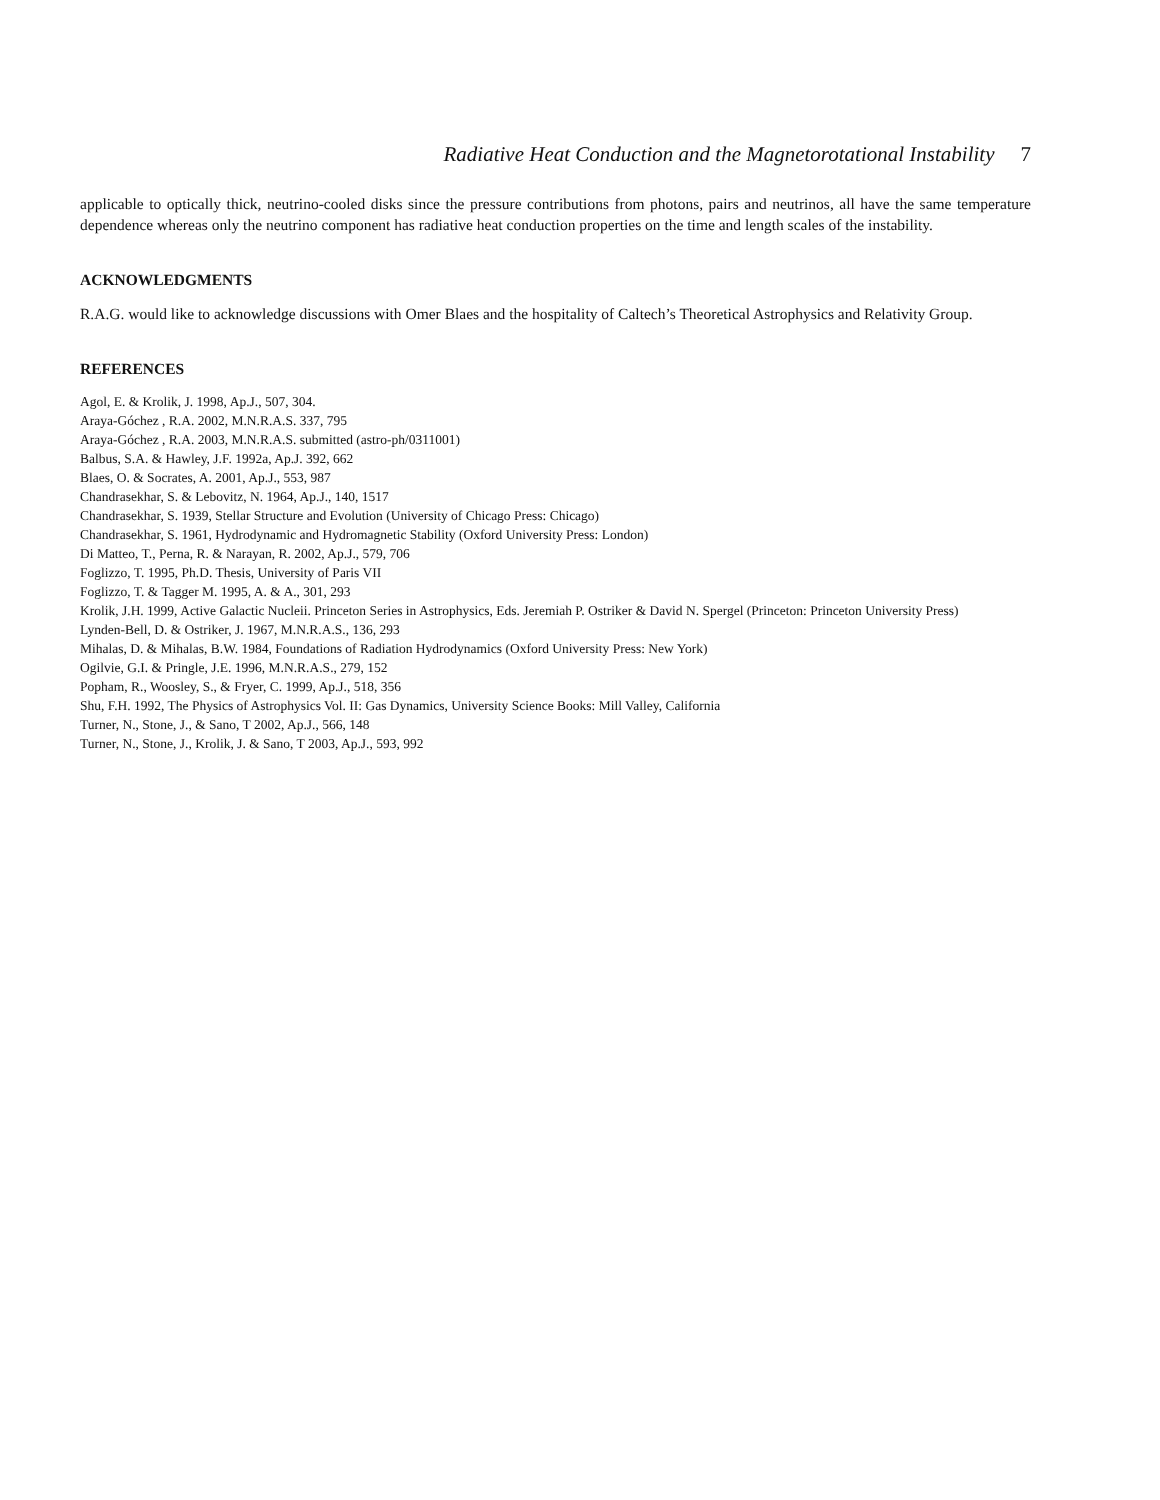Radiative Heat Conduction and the Magnetorotational Instability 7
applicable to optically thick, neutrino-cooled disks since the pressure contributions from photons, pairs and neutrinos, all have the same temperature dependence whereas only the neutrino component has radiative heat conduction properties on the time and length scales of the instability.
ACKNOWLEDGMENTS
R.A.G. would like to acknowledge discussions with Omer Blaes and the hospitality of Caltech’s Theoretical Astrophysics and Relativity Group.
REFERENCES
Agol, E. & Krolik, J. 1998, Ap.J., 507, 304.
Araya-Góchez , R.A. 2002, M.N.R.A.S. 337, 795
Araya-Góchez , R.A. 2003, M.N.R.A.S. submitted (astro-ph/0311001)
Balbus, S.A. & Hawley, J.F. 1992a, Ap.J. 392, 662
Blaes, O. & Socrates, A. 2001, Ap.J., 553, 987
Chandrasekhar, S. & Lebovitz, N. 1964, Ap.J., 140, 1517
Chandrasekhar, S. 1939, Stellar Structure and Evolution (University of Chicago Press: Chicago)
Chandrasekhar, S. 1961, Hydrodynamic and Hydromagnetic Stability (Oxford University Press: London)
Di Matteo, T., Perna, R. & Narayan, R. 2002, Ap.J., 579, 706
Foglizzo, T. 1995, Ph.D. Thesis, University of Paris VII
Foglizzo, T. & Tagger M. 1995, A. & A., 301, 293
Krolik, J.H. 1999, Active Galactic Nucleii. Princeton Series in Astrophysics, Eds. Jeremiah P. Ostriker & David N. Spergel (Princeton: Princeton University Press)
Lynden-Bell, D. & Ostriker, J. 1967, M.N.R.A.S., 136, 293
Mihalas, D. & Mihalas, B.W. 1984, Foundations of Radiation Hydrodynamics (Oxford University Press: New York)
Ogilvie, G.I. & Pringle, J.E. 1996, M.N.R.A.S., 279, 152
Popham, R., Woosley, S., & Fryer, C. 1999, Ap.J., 518, 356
Shu, F.H. 1992, The Physics of Astrophysics Vol. II: Gas Dynamics, University Science Books: Mill Valley, California
Turner, N., Stone, J., & Sano, T 2002, Ap.J., 566, 148
Turner, N., Stone, J., Krolik, J. & Sano, T 2003, Ap.J., 593, 992